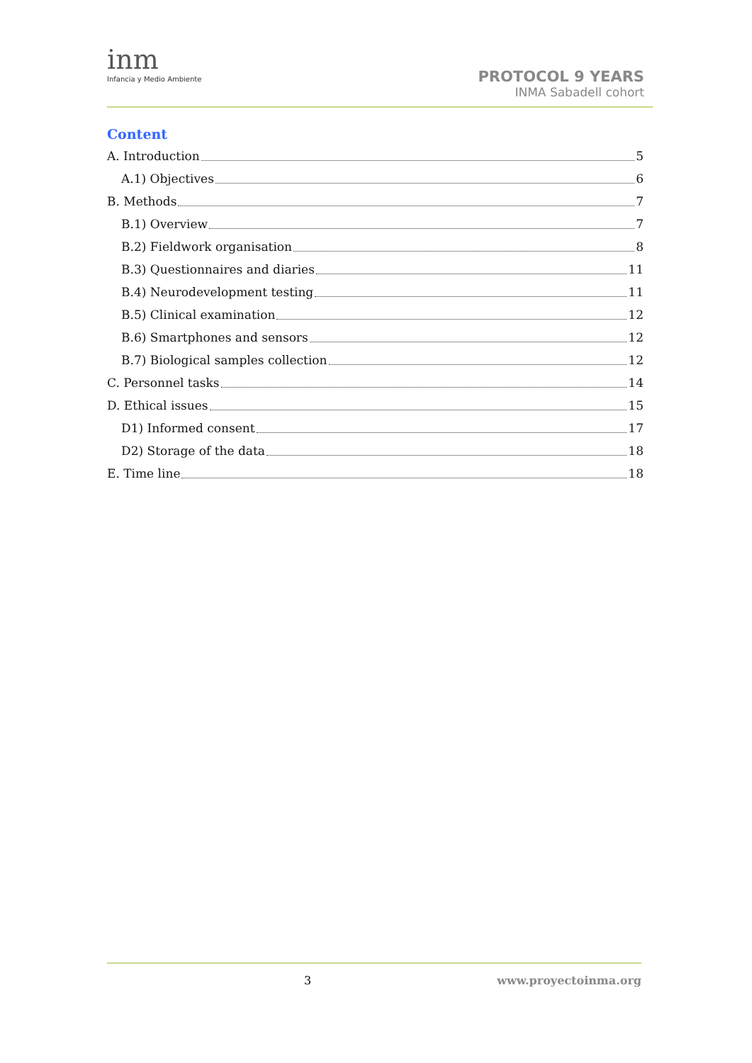inm
Infancia y Medio Ambiente
PROTOCOL 9 YEARS
INMA Sabadell cohort
Content
A. Introduction 5
A.1) Objectives 6
B. Methods 7
B.1) Overview 7
B.2) Fieldwork organisation 8
B.3) Questionnaires and diaries 11
B.4) Neurodevelopment testing 11
B.5) Clinical examination 12
B.6) Smartphones and sensors 12
B.7) Biological samples collection 12
C. Personnel tasks 14
D. Ethical issues 15
D1) Informed consent 17
D2) Storage of the data 18
E. Time line 18
3 www.proyectoinma.org